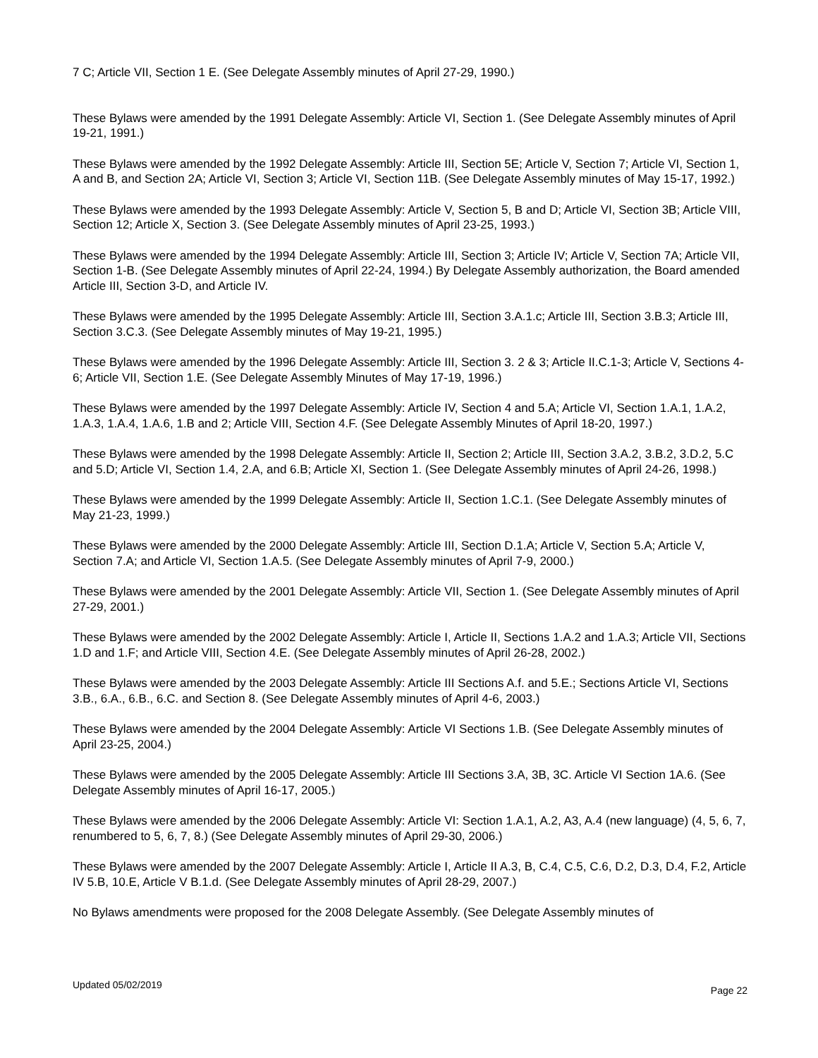7 C; Article VII, Section 1 E. (See Delegate Assembly minutes of April 27-29, 1990.)
These Bylaws were amended by the 1991 Delegate Assembly: Article VI, Section 1. (See Delegate Assembly minutes of April 19-21, 1991.)
These Bylaws were amended by the 1992 Delegate Assembly: Article III, Section 5E; Article V, Section 7; Article VI, Section 1, A and B, and Section 2A; Article VI, Section 3; Article VI, Section 11B. (See Delegate Assembly minutes of May 15-17, 1992.)
These Bylaws were amended by the 1993 Delegate Assembly: Article V, Section 5, B and D; Article VI, Section 3B; Article VIII, Section 12; Article X, Section 3. (See Delegate Assembly minutes of April 23-25, 1993.)
These Bylaws were amended by the 1994 Delegate Assembly: Article III, Section 3; Article IV; Article V, Section 7A; Article VII, Section 1-B. (See Delegate Assembly minutes of April 22-24, 1994.) By Delegate Assembly authorization, the Board amended Article III, Section 3-D, and Article IV.
These Bylaws were amended by the 1995 Delegate Assembly: Article III, Section 3.A.1.c; Article III, Section 3.B.3; Article III, Section 3.C.3. (See Delegate Assembly minutes of May 19-21, 1995.)
These Bylaws were amended by the 1996 Delegate Assembly: Article III, Section 3. 2 & 3; Article II.C.1-3; Article V, Sections 4-6; Article VII, Section 1.E. (See Delegate Assembly Minutes of May 17-19, 1996.)
These Bylaws were amended by the 1997 Delegate Assembly: Article IV, Section 4 and 5.A; Article VI, Section 1.A.1, 1.A.2, 1.A.3, 1.A.4, 1.A.6, 1.B and 2; Article VIII, Section 4.F. (See Delegate Assembly Minutes of April 18-20, 1997.)
These Bylaws were amended by the 1998 Delegate Assembly: Article II, Section 2; Article III, Section 3.A.2, 3.B.2, 3.D.2, 5.C and 5.D; Article VI, Section 1.4, 2.A, and 6.B; Article XI, Section 1. (See Delegate Assembly minutes of April 24-26, 1998.)
These Bylaws were amended by the 1999 Delegate Assembly: Article II, Section 1.C.1. (See Delegate Assembly minutes of May 21-23, 1999.)
These Bylaws were amended by the 2000 Delegate Assembly: Article III, Section D.1.A; Article V, Section 5.A; Article V, Section 7.A; and Article VI, Section 1.A.5. (See Delegate Assembly minutes of April 7-9, 2000.)
These Bylaws were amended by the 2001 Delegate Assembly: Article VII, Section 1. (See Delegate Assembly minutes of April 27-29, 2001.)
These Bylaws were amended by the 2002 Delegate Assembly: Article I, Article II, Sections 1.A.2 and 1.A.3; Article VII, Sections 1.D and 1.F; and Article VIII, Section 4.E. (See Delegate Assembly minutes of April 26-28, 2002.)
These Bylaws were amended by the 2003 Delegate Assembly: Article III Sections A.f. and 5.E.; Sections Article VI, Sections 3.B., 6.A., 6.B., 6.C. and Section 8. (See Delegate Assembly minutes of April 4-6, 2003.)
These Bylaws were amended by the 2004 Delegate Assembly: Article VI Sections 1.B. (See Delegate Assembly minutes of April 23-25, 2004.)
These Bylaws were amended by the 2005 Delegate Assembly: Article III Sections 3.A, 3B, 3C. Article VI Section 1A.6. (See Delegate Assembly minutes of April 16-17, 2005.)
These Bylaws were amended by the 2006 Delegate Assembly: Article VI: Section 1.A.1, A.2, A3, A.4 (new language) (4, 5, 6, 7, renumbered to 5, 6, 7, 8.) (See Delegate Assembly minutes of April 29-30, 2006.)
These Bylaws were amended by the 2007 Delegate Assembly: Article I, Article II A.3, B, C.4, C.5, C.6, D.2, D.3, D.4, F.2, Article IV 5.B, 10.E, Article V B.1.d. (See Delegate Assembly minutes of April 28-29, 2007.)
No Bylaws amendments were proposed for the 2008 Delegate Assembly. (See Delegate Assembly minutes of
Updated 05/02/2019 Page 22